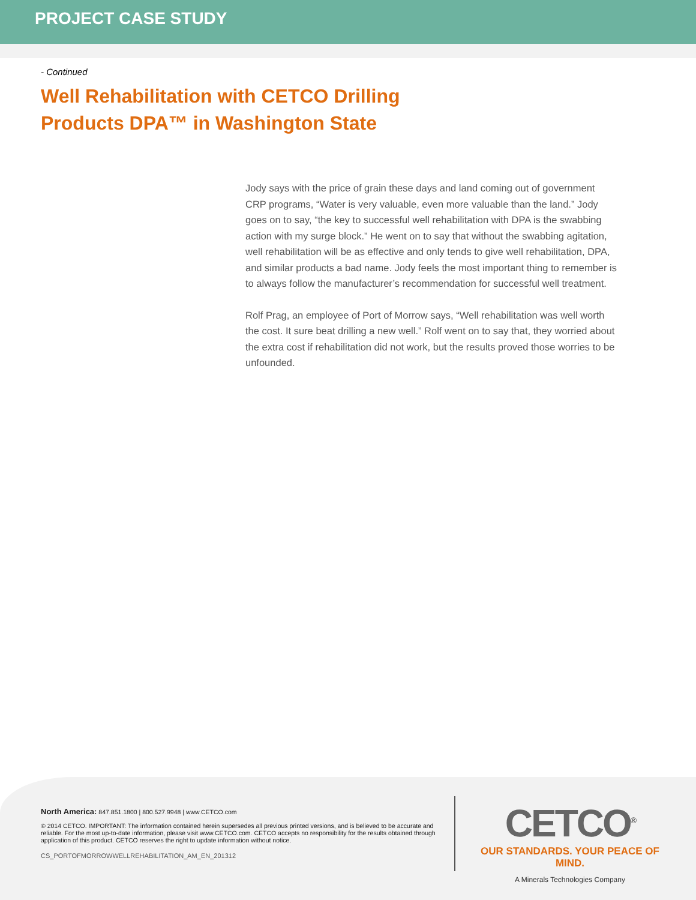PROJECT CASE STUDY
- Continued
Well Rehabilitation with CETCO Drilling Products DPA™ in Washington State
Jody says with the price of grain these days and land coming out of government CRP programs, “Water is very valuable, even more valuable than the land.” Jody goes on to say, “the key to successful well rehabilitation with DPA is the swabbing action with my surge block.” He went on to say that without the swabbing agitation, well rehabilitation will be as effective and only tends to give well rehabilitation, DPA, and similar products a bad name. Jody feels the most important thing to remember is to always follow the manufacturer’s recommendation for successful well treatment.
Rolf Prag, an employee of Port of Morrow says, “Well rehabilitation was well worth the cost. It sure beat drilling a new well.” Rolf went on to say that, they worried about the extra cost if rehabilitation did not work, but the results proved those worries to be unfounded.
North America: 847.851.1800 | 800.527.9948 | www.CETCO.com
© 2014 CETCO. IMPORTANT: The information contained herein supersedes all previous printed versions, and is believed to be accurate and reliable. For the most up-to-date information, please visit www.CETCO.com. CETCO accepts no responsibility for the results obtained through application of this product. CETCO reserves the right to update information without notice.
CS_PORTOFMORROWWELLREHABILITATION_AM_EN_201312
CETCO<sup>®</sup>
OUR STANDARDS. YOUR PEACE OF MIND.
A Minerals Technologies Company